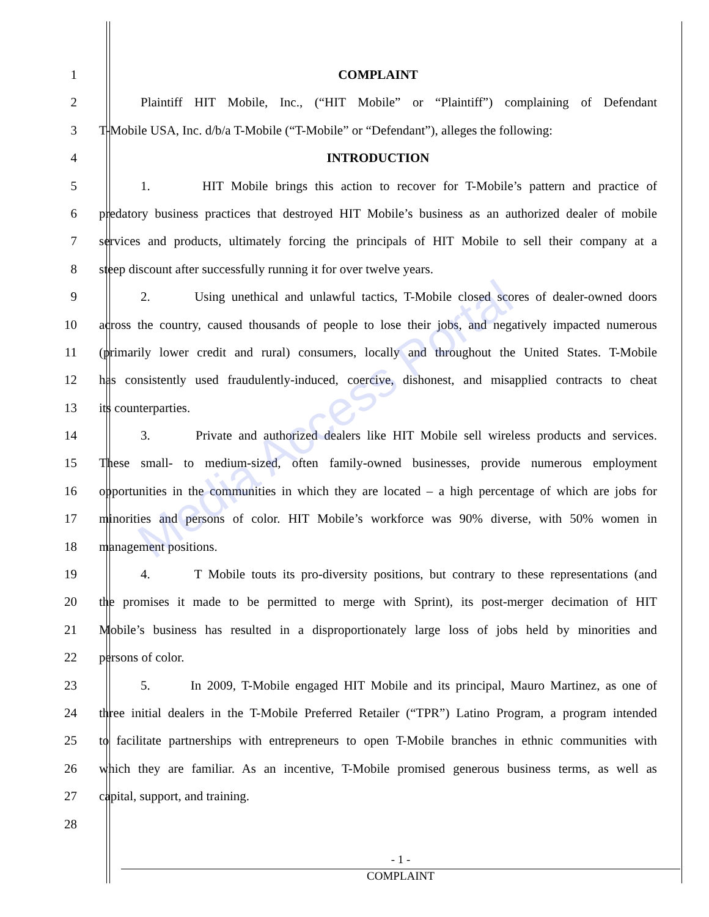Media Access Portal
1 COMPLAINT
2 Plaintiff HIT Mobile, Inc., (“HIT Mobile” or “Plaintiff”) complaining of Defendant
3 T-Mobile USA, Inc. d/b/a T-Mobile (“T-Mobile” or “Defendant”), alleges the following:
4 INTRODUCTION
5 1. HIT Mobile brings this action to recover for T-Mobile’s pattern and practice of
6 predatory business practices that destroyed HIT Mobile’s business as an authorized dealer of mobile
7 services and products, ultimately forcing the principals of HIT Mobile to sell their company at a
8 steep discount after successfully running it for over twelve years.
9 2. Using unethical and unlawful tactics, T-Mobile closed scores of dealer-owned doors
10 across the country, caused thousands of people to lose their jobs, and negatively impacted numerous
11 (primarily lower credit and rural) consumers, locally and throughout the United States. T-Mobile
12 has consistently used fraudulently-induced, coercive, dishonest, and misapplied contracts to cheat
13 its counterparties.
14 3. Private and authorized dealers like HIT Mobile sell wireless products and services.
15 These small- to medium-sized, often family-owned businesses, provide numerous employment
16 opportunities in the communities in which they are located – a high percentage of which are jobs for
17 minorities and persons of color. HIT Mobile’s workforce was 90% diverse, with 50% women in
18 management positions.
19 4. T Mobile touts its pro-diversity positions, but contrary to these representations (and
20 the promises it made to be permitted to merge with Sprint), its post-merger decimation of HIT
21 Mobile’s business has resulted in a disproportionately large loss of jobs held by minorities and
22 persons of color.
23 5. In 2009, T-Mobile engaged HIT Mobile and its principal, Mauro Martinez, as one of
24 three initial dealers in the T-Mobile Preferred Retailer (“TPR”) Latino Program, a program intended
25 to facilitate partnerships with entrepreneurs to open T-Mobile branches in ethnic communities with
26 which they are familiar. As an incentive, T-Mobile promised generous business terms, as well as
27 capital, support, and training.
28
- 1 -
COMPLAINT